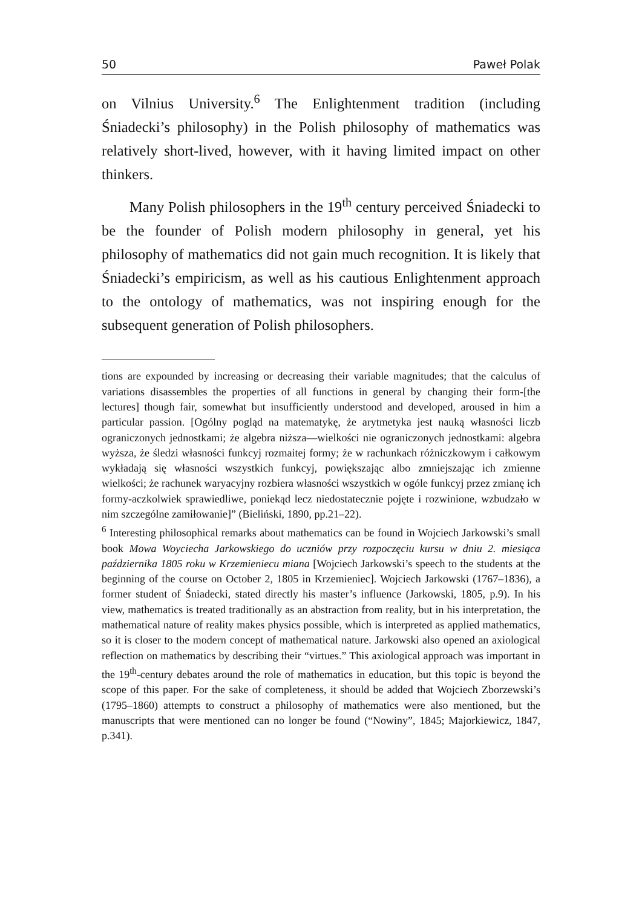50 Paweł Polak
on Vilnius University.<sup>6</sup> The Enlightenment tradition (including Śniadecki’s philosophy) in the Polish philosophy of mathematics was relatively short-lived, however, with it having limited impact on other thinkers.
Many Polish philosophers in the 19<sup>th</sup> century perceived Śniadecki to be the founder of Polish modern philosophy in general, yet his philosophy of mathematics did not gain much recognition. It is likely that Śniadecki’s empiricism, as well as his cautious Enlightenment approach to the ontology of mathematics, was not inspiring enough for the subsequent generation of Polish philosophers.
tions are expounded by increasing or decreasing their variable magnitudes; that the calculus of variations disassembles the properties of all functions in general by changing their form-[the lectures] though fair, somewhat but insufficiently understood and developed, aroused in him a particular passion. [Ogólny pogląd na matematykę, że arytmetyka jest nauką własności liczb ograniczonych jednostkami; że algebra niższa—wielkości nie ograniczonych jednostkami: algebra wyższa, że śledzi własności funkcyj rozmaitej formy; że w rachunkach różniczkowym i całkowym wykładają się własności wszystkich funkcyj, powiększając albo zmniejszając ich zmienne wielkości; że rachunek waryacyjny rozbiera własności wszystkich w ogóle funkcyj przez zmianę ich formy-aczkolwiek sprawiedliwe, poniekąd lecz niedostatecznie pojęte i rozwinione, wzbudzało w nim szczególne zamiłowanie]” (Bieliński, 1890, pp.21–22).
<sup>6</sup> Interesting philosophical remarks about mathematics can be found in Wojciech Jarkowski’s small book Mowa Woyciecha Jarkowskiego do uczniów przy rozpoczęciu kursu w dniu 2. miesiąca października 1805 roku w Krzemieniecu miana [Wojciech Jarkowski’s speech to the students at the beginning of the course on October 2, 1805 in Krzemieniec]. Wojciech Jarkowski (1767–1836), a former student of Śniadecki, stated directly his master’s influence (Jarkowski, 1805, p.9). In his view, mathematics is treated traditionally as an abstraction from reality, but in his interpretation, the mathematical nature of reality makes physics possible, which is interpreted as applied mathematics, so it is closer to the modern concept of mathematical nature. Jarkowski also opened an axiological reflection on mathematics by describing their “virtues.” This axiological approach was important in the 19<sup>th</sup>-century debates around the role of mathematics in education, but this topic is beyond the scope of this paper. For the sake of completeness, it should be added that Wojciech Zborzewski’s (1795–1860) attempts to construct a philosophy of mathematics were also mentioned, but the manuscripts that were mentioned can no longer be found (“Nowiny”, 1845; Majorkiewicz, 1847, p.341).